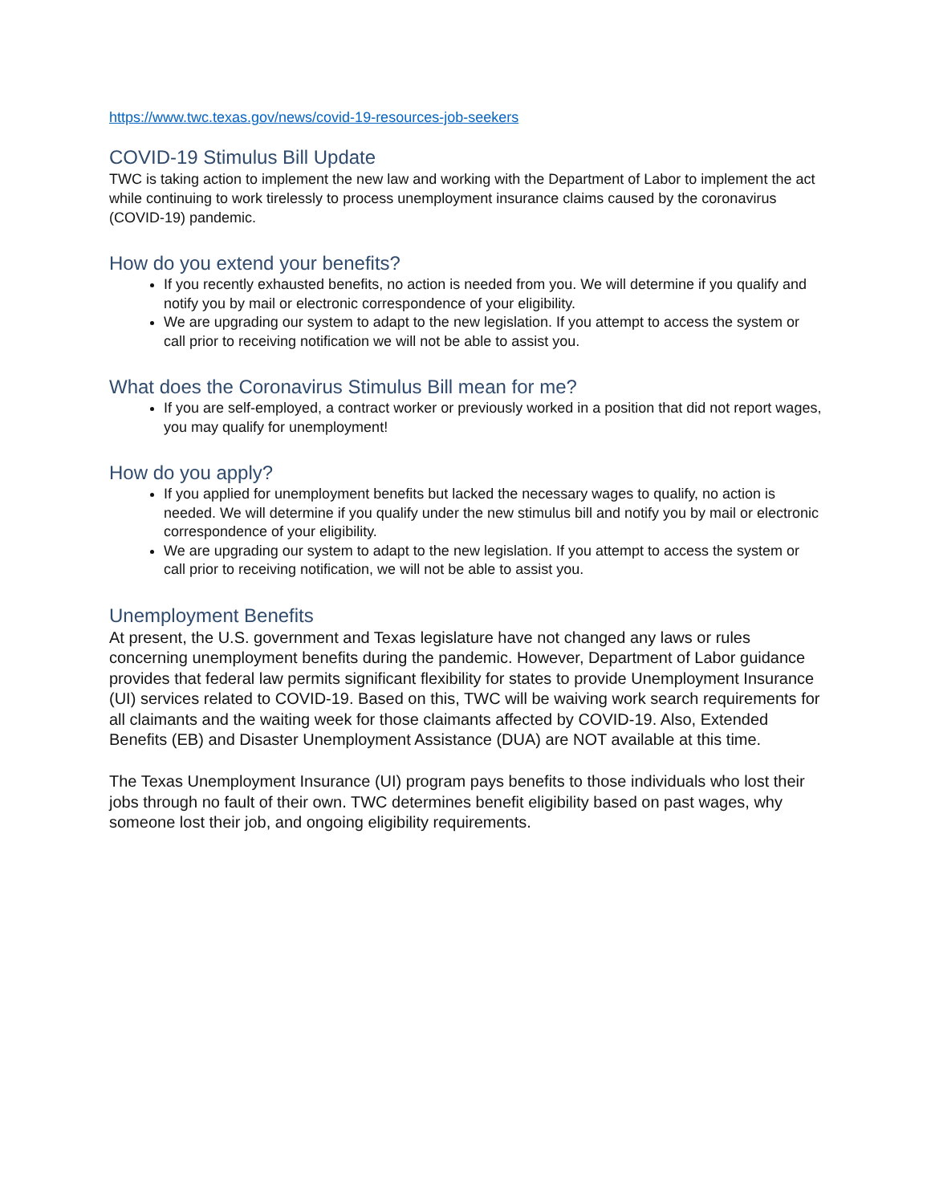https://www.twc.texas.gov/news/covid-19-resources-job-seekers
COVID-19 Stimulus Bill Update
TWC is taking action to implement the new law and working with the Department of Labor to implement the act while continuing to work tirelessly to process unemployment insurance claims caused by the coronavirus (COVID-19) pandemic.
How do you extend your benefits?
If you recently exhausted benefits, no action is needed from you. We will determine if you qualify and notify you by mail or electronic correspondence of your eligibility.
We are upgrading our system to adapt to the new legislation. If you attempt to access the system or call prior to receiving notification we will not be able to assist you.
What does the Coronavirus Stimulus Bill mean for me?
If you are self-employed, a contract worker or previously worked in a position that did not report wages, you may qualify for unemployment!
How do you apply?
If you applied for unemployment benefits but lacked the necessary wages to qualify, no action is needed. We will determine if you qualify under the new stimulus bill and notify you by mail or electronic correspondence of your eligibility.
We are upgrading our system to adapt to the new legislation. If you attempt to access the system or call prior to receiving notification, we will not be able to assist you.
Unemployment Benefits
At present, the U.S. government and Texas legislature have not changed any laws or rules concerning unemployment benefits during the pandemic. However, Department of Labor guidance provides that federal law permits significant flexibility for states to provide Unemployment Insurance (UI) services related to COVID-19. Based on this, TWC will be waiving work search requirements for all claimants and the waiting week for those claimants affected by COVID-19. Also, Extended Benefits (EB) and Disaster Unemployment Assistance (DUA) are NOT available at this time.
The Texas Unemployment Insurance (UI) program pays benefits to those individuals who lost their jobs through no fault of their own. TWC determines benefit eligibility based on past wages, why someone lost their job, and ongoing eligibility requirements.